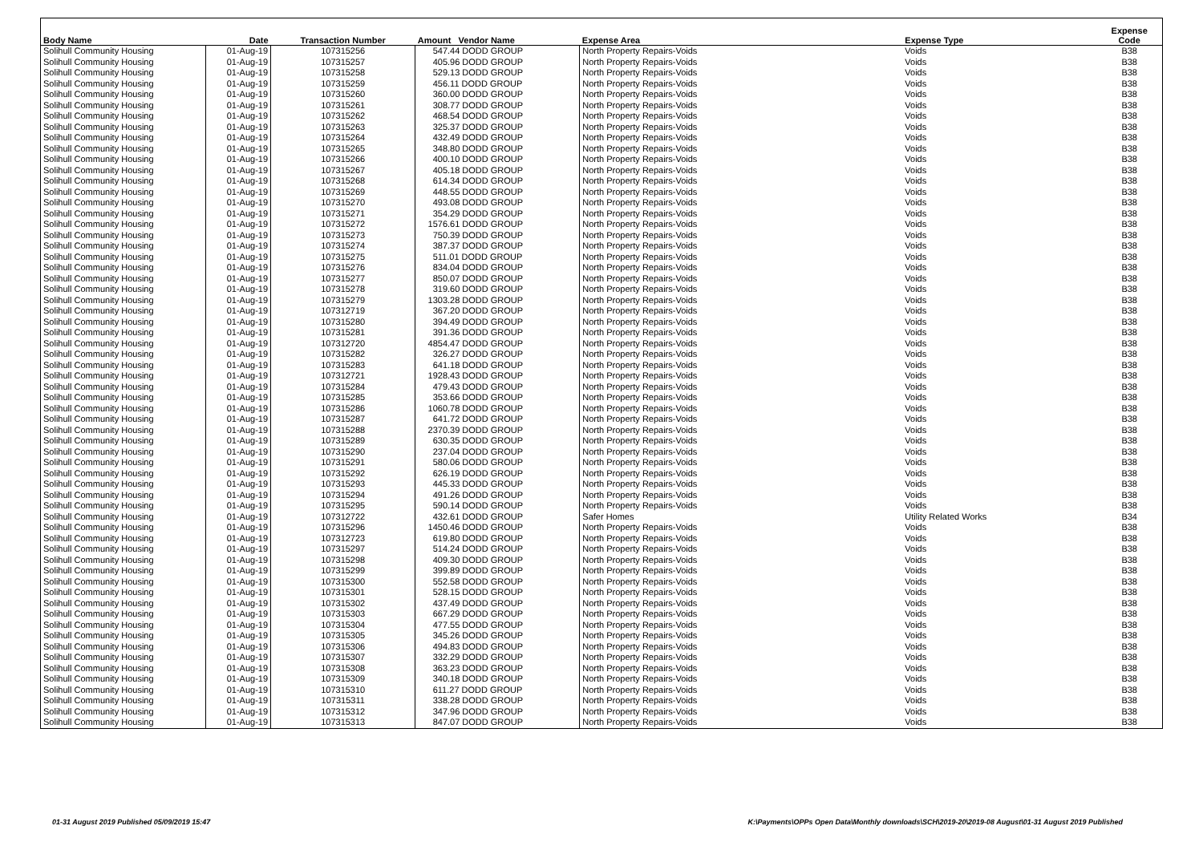| Body Name | Date | Transaction Number | Amount Vendor Name | Expense Area | Expense Type | Expense Code |
| --- | --- | --- | --- | --- | --- | --- |
| Solihull Community Housing | 01-Aug-19 | 107315256 | 547.44 DODD GROUP | North Property Repairs-Voids | Voids | B38 |
| Solihull Community Housing | 01-Aug-19 | 107315257 | 405.96 DODD GROUP | North Property Repairs-Voids | Voids | B38 |
| Solihull Community Housing | 01-Aug-19 | 107315258 | 529.13 DODD GROUP | North Property Repairs-Voids | Voids | B38 |
| Solihull Community Housing | 01-Aug-19 | 107315259 | 456.11 DODD GROUP | North Property Repairs-Voids | Voids | B38 |
| Solihull Community Housing | 01-Aug-19 | 107315260 | 360.00 DODD GROUP | North Property Repairs-Voids | Voids | B38 |
| Solihull Community Housing | 01-Aug-19 | 107315261 | 308.77 DODD GROUP | North Property Repairs-Voids | Voids | B38 |
| Solihull Community Housing | 01-Aug-19 | 107315262 | 468.54 DODD GROUP | North Property Repairs-Voids | Voids | B38 |
| Solihull Community Housing | 01-Aug-19 | 107315263 | 325.37 DODD GROUP | North Property Repairs-Voids | Voids | B38 |
| Solihull Community Housing | 01-Aug-19 | 107315264 | 432.49 DODD GROUP | North Property Repairs-Voids | Voids | B38 |
| Solihull Community Housing | 01-Aug-19 | 107315265 | 348.80 DODD GROUP | North Property Repairs-Voids | Voids | B38 |
| Solihull Community Housing | 01-Aug-19 | 107315266 | 400.10 DODD GROUP | North Property Repairs-Voids | Voids | B38 |
| Solihull Community Housing | 01-Aug-19 | 107315267 | 405.18 DODD GROUP | North Property Repairs-Voids | Voids | B38 |
| Solihull Community Housing | 01-Aug-19 | 107315268 | 614.34 DODD GROUP | North Property Repairs-Voids | Voids | B38 |
| Solihull Community Housing | 01-Aug-19 | 107315269 | 448.55 DODD GROUP | North Property Repairs-Voids | Voids | B38 |
| Solihull Community Housing | 01-Aug-19 | 107315270 | 493.08 DODD GROUP | North Property Repairs-Voids | Voids | B38 |
| Solihull Community Housing | 01-Aug-19 | 107315271 | 354.29 DODD GROUP | North Property Repairs-Voids | Voids | B38 |
| Solihull Community Housing | 01-Aug-19 | 107315272 | 1576.61 DODD GROUP | North Property Repairs-Voids | Voids | B38 |
| Solihull Community Housing | 01-Aug-19 | 107315273 | 750.39 DODD GROUP | North Property Repairs-Voids | Voids | B38 |
| Solihull Community Housing | 01-Aug-19 | 107315274 | 387.37 DODD GROUP | North Property Repairs-Voids | Voids | B38 |
| Solihull Community Housing | 01-Aug-19 | 107315275 | 511.01 DODD GROUP | North Property Repairs-Voids | Voids | B38 |
| Solihull Community Housing | 01-Aug-19 | 107315276 | 834.04 DODD GROUP | North Property Repairs-Voids | Voids | B38 |
| Solihull Community Housing | 01-Aug-19 | 107315277 | 850.07 DODD GROUP | North Property Repairs-Voids | Voids | B38 |
| Solihull Community Housing | 01-Aug-19 | 107315278 | 319.60 DODD GROUP | North Property Repairs-Voids | Voids | B38 |
| Solihull Community Housing | 01-Aug-19 | 107315279 | 1303.28 DODD GROUP | North Property Repairs-Voids | Voids | B38 |
| Solihull Community Housing | 01-Aug-19 | 107312719 | 367.20 DODD GROUP | North Property Repairs-Voids | Voids | B38 |
| Solihull Community Housing | 01-Aug-19 | 107315280 | 394.49 DODD GROUP | North Property Repairs-Voids | Voids | B38 |
| Solihull Community Housing | 01-Aug-19 | 107315281 | 391.36 DODD GROUP | North Property Repairs-Voids | Voids | B38 |
| Solihull Community Housing | 01-Aug-19 | 107312720 | 4854.47 DODD GROUP | North Property Repairs-Voids | Voids | B38 |
| Solihull Community Housing | 01-Aug-19 | 107315282 | 326.27 DODD GROUP | North Property Repairs-Voids | Voids | B38 |
| Solihull Community Housing | 01-Aug-19 | 107315283 | 641.18 DODD GROUP | North Property Repairs-Voids | Voids | B38 |
| Solihull Community Housing | 01-Aug-19 | 107312721 | 1928.43 DODD GROUP | North Property Repairs-Voids | Voids | B38 |
| Solihull Community Housing | 01-Aug-19 | 107315284 | 479.43 DODD GROUP | North Property Repairs-Voids | Voids | B38 |
| Solihull Community Housing | 01-Aug-19 | 107315285 | 353.66 DODD GROUP | North Property Repairs-Voids | Voids | B38 |
| Solihull Community Housing | 01-Aug-19 | 107315286 | 1060.78 DODD GROUP | North Property Repairs-Voids | Voids | B38 |
| Solihull Community Housing | 01-Aug-19 | 107315287 | 641.72 DODD GROUP | North Property Repairs-Voids | Voids | B38 |
| Solihull Community Housing | 01-Aug-19 | 107315288 | 2370.39 DODD GROUP | North Property Repairs-Voids | Voids | B38 |
| Solihull Community Housing | 01-Aug-19 | 107315289 | 630.35 DODD GROUP | North Property Repairs-Voids | Voids | B38 |
| Solihull Community Housing | 01-Aug-19 | 107315290 | 237.04 DODD GROUP | North Property Repairs-Voids | Voids | B38 |
| Solihull Community Housing | 01-Aug-19 | 107315291 | 580.06 DODD GROUP | North Property Repairs-Voids | Voids | B38 |
| Solihull Community Housing | 01-Aug-19 | 107315292 | 626.19 DODD GROUP | North Property Repairs-Voids | Voids | B38 |
| Solihull Community Housing | 01-Aug-19 | 107315293 | 445.33 DODD GROUP | North Property Repairs-Voids | Voids | B38 |
| Solihull Community Housing | 01-Aug-19 | 107315294 | 491.26 DODD GROUP | North Property Repairs-Voids | Voids | B38 |
| Solihull Community Housing | 01-Aug-19 | 107315295 | 590.14 DODD GROUP | North Property Repairs-Voids | Voids | B38 |
| Solihull Community Housing | 01-Aug-19 | 107312722 | 432.61 DODD GROUP | Safer Homes | Utility Related Works | B34 |
| Solihull Community Housing | 01-Aug-19 | 107315296 | 1450.46 DODD GROUP | North Property Repairs-Voids | Voids | B38 |
| Solihull Community Housing | 01-Aug-19 | 107312723 | 619.80 DODD GROUP | North Property Repairs-Voids | Voids | B38 |
| Solihull Community Housing | 01-Aug-19 | 107315297 | 514.24 DODD GROUP | North Property Repairs-Voids | Voids | B38 |
| Solihull Community Housing | 01-Aug-19 | 107315298 | 409.30 DODD GROUP | North Property Repairs-Voids | Voids | B38 |
| Solihull Community Housing | 01-Aug-19 | 107315299 | 399.89 DODD GROUP | North Property Repairs-Voids | Voids | B38 |
| Solihull Community Housing | 01-Aug-19 | 107315300 | 552.58 DODD GROUP | North Property Repairs-Voids | Voids | B38 |
| Solihull Community Housing | 01-Aug-19 | 107315301 | 528.15 DODD GROUP | North Property Repairs-Voids | Voids | B38 |
| Solihull Community Housing | 01-Aug-19 | 107315302 | 437.49 DODD GROUP | North Property Repairs-Voids | Voids | B38 |
| Solihull Community Housing | 01-Aug-19 | 107315303 | 667.29 DODD GROUP | North Property Repairs-Voids | Voids | B38 |
| Solihull Community Housing | 01-Aug-19 | 107315304 | 477.55 DODD GROUP | North Property Repairs-Voids | Voids | B38 |
| Solihull Community Housing | 01-Aug-19 | 107315305 | 345.26 DODD GROUP | North Property Repairs-Voids | Voids | B38 |
| Solihull Community Housing | 01-Aug-19 | 107315306 | 494.83 DODD GROUP | North Property Repairs-Voids | Voids | B38 |
| Solihull Community Housing | 01-Aug-19 | 107315307 | 332.29 DODD GROUP | North Property Repairs-Voids | Voids | B38 |
| Solihull Community Housing | 01-Aug-19 | 107315308 | 363.23 DODD GROUP | North Property Repairs-Voids | Voids | B38 |
| Solihull Community Housing | 01-Aug-19 | 107315309 | 340.18 DODD GROUP | North Property Repairs-Voids | Voids | B38 |
| Solihull Community Housing | 01-Aug-19 | 107315310 | 611.27 DODD GROUP | North Property Repairs-Voids | Voids | B38 |
| Solihull Community Housing | 01-Aug-19 | 107315311 | 338.28 DODD GROUP | North Property Repairs-Voids | Voids | B38 |
| Solihull Community Housing | 01-Aug-19 | 107315312 | 347.96 DODD GROUP | North Property Repairs-Voids | Voids | B38 |
| Solihull Community Housing | 01-Aug-19 | 107315313 | 847.07 DODD GROUP | North Property Repairs-Voids | Voids | B38 |
01-31 August 2019 Published 05/09/2019 15:47
K:\Payments\OPPs Open Data\Monthly downloads\SCH\2019-20\2019-08 August\01-31 August 2019 Published